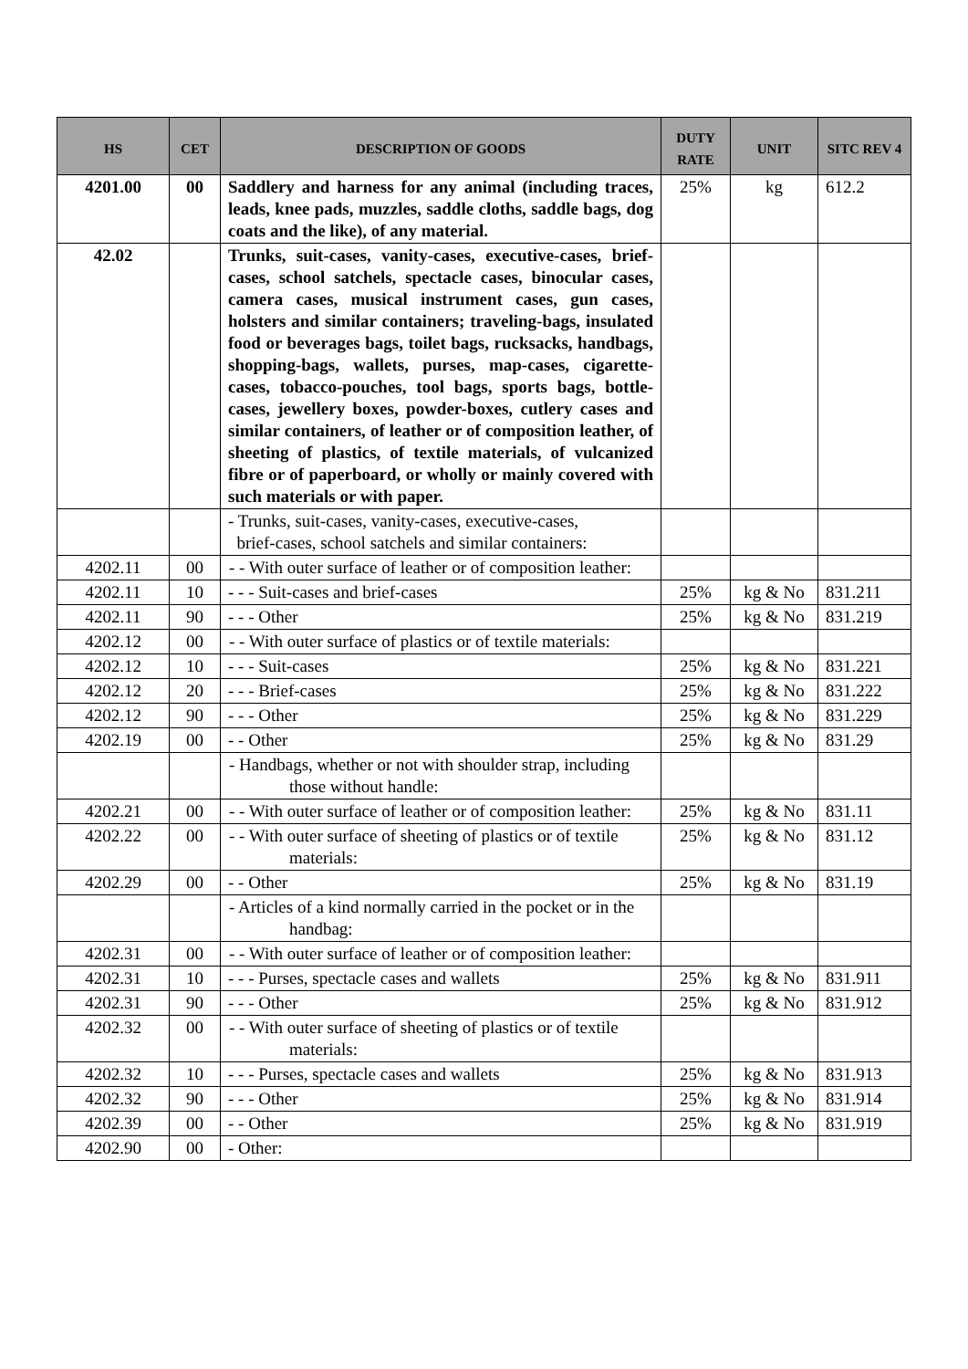| HS | CET | DESCRIPTION OF GOODS | DUTY RATE | UNIT | SITC REV 4 |
| --- | --- | --- | --- | --- | --- |
| 4201.00 | 00 | Saddlery and harness for any animal (including traces, leads, knee pads, muzzles, saddle cloths, saddle bags, dog coats and the like), of any material. | 25% | kg | 612.2 |
| 42.02 | | Trunks, suit-cases, vanity-cases, executive-cases, brief-cases, school satchels, spectacle cases, binocular cases, camera cases, musical instrument cases, gun cases, holsters and similar containers; traveling-bags, insulated food or beverages bags, toilet bags, rucksacks, handbags, shopping-bags, wallets, purses, map-cases, cigarette-cases, tobacco-pouches, tool bags, sports bags, bottle-cases, jewellery boxes, powder-boxes, cutlery cases and similar containers, of leather or of composition leather, of sheeting of plastics, of textile materials, of vulcanized fibre or of paperboard, or wholly or mainly covered with such materials or with paper. | | | |
| | | - Trunks, suit-cases, vanity-cases, executive-cases, brief-cases, school satchels and similar containers: | | | |
| 4202.11 | 00 | - - With outer surface of leather or of composition leather: | | | |
| 4202.11 | 10 | - - - Suit-cases and brief-cases | 25% | kg & No | 831.211 |
| 4202.11 | 90 | - - - Other | 25% | kg & No | 831.219 |
| 4202.12 | 00 | - - With outer surface of plastics or of textile materials: | | | |
| 4202.12 | 10 | - - - Suit-cases | 25% | kg & No | 831.221 |
| 4202.12 | 20 | - - - Brief-cases | 25% | kg & No | 831.222 |
| 4202.12 | 90 | - - - Other | 25% | kg & No | 831.229 |
| 4202.19 | 00 | - - Other | 25% | kg & No | 831.29 |
| | | - Handbags, whether or not with shoulder strap, including those without handle: | | | |
| 4202.21 | 00 | - - With outer surface of leather or of composition leather: | 25% | kg & No | 831.11 |
| 4202.22 | 00 | - - With outer surface of sheeting of plastics or of textile materials: | 25% | kg & No | 831.12 |
| 4202.29 | 00 | - - Other | 25% | kg & No | 831.19 |
| | | - Articles of a kind normally carried in the pocket or in the handbag: | | | |
| 4202.31 | 00 | - - With outer surface of leather or of composition leather: | | | |
| 4202.31 | 10 | - - - Purses, spectacle cases and wallets | 25% | kg & No | 831.911 |
| 4202.31 | 90 | - - - Other | 25% | kg & No | 831.912 |
| 4202.32 | 00 | - - With outer surface of sheeting of plastics or of textile materials: | | | |
| 4202.32 | 10 | - - - Purses, spectacle cases and wallets | 25% | kg & No | 831.913 |
| 4202.32 | 90 | - - - Other | 25% | kg & No | 831.914 |
| 4202.39 | 00 | - - Other | 25% | kg & No | 831.919 |
| 4202.90 | 00 | - Other: | | | |